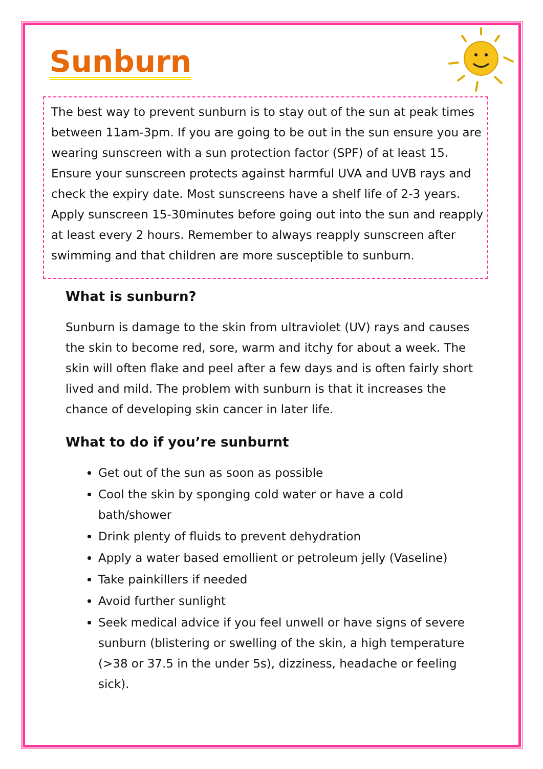Sunburn
The best way to prevent sunburn is to stay out of the sun at peak times between 11am-3pm. If you are going to be out in the sun ensure you are wearing sunscreen with a sun protection factor (SPF) of at least 15. Ensure your sunscreen protects against harmful UVA and UVB rays and check the expiry date. Most sunscreens have a shelf life of 2-3 years. Apply sunscreen 15-30minutes before going out into the sun and reapply at least every 2 hours. Remember to always reapply sunscreen after swimming and that children are more susceptible to sunburn.
What is sunburn?
Sunburn is damage to the skin from ultraviolet (UV) rays and causes the skin to become red, sore, warm and itchy for about a week. The skin will often flake and peel after a few days and is often fairly short lived and mild. The problem with sunburn is that it increases the chance of developing skin cancer in later life.
What to do if you’re sunburnt
Get out of the sun as soon as possible
Cool the skin by sponging cold water or have a cold bath/shower
Drink plenty of fluids to prevent dehydration
Apply a water based emollient or petroleum jelly (Vaseline)
Take painkillers if needed
Avoid further sunlight
Seek medical advice if you feel unwell or have signs of severe sunburn (blistering or swelling of the skin, a high temperature (>38 or 37.5 in the under 5s), dizziness, headache or feeling sick).